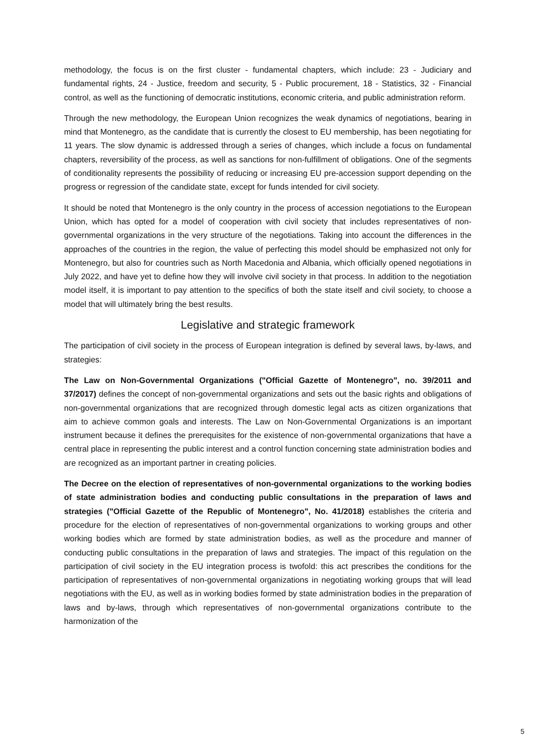methodology, the focus is on the first cluster - fundamental chapters, which include: 23 - Judiciary and fundamental rights, 24 - Justice, freedom and security, 5 - Public procurement, 18 - Statistics, 32 - Financial control, as well as the functioning of democratic institutions, economic criteria, and public administration reform.
Through the new methodology, the European Union recognizes the weak dynamics of negotiations, bearing in mind that Montenegro, as the candidate that is currently the closest to EU membership, has been negotiating for 11 years. The slow dynamic is addressed through a series of changes, which include a focus on fundamental chapters, reversibility of the process, as well as sanctions for non-fulfillment of obligations. One of the segments of conditionality represents the possibility of reducing or increasing EU pre-accession support depending on the progress or regression of the candidate state, except for funds intended for civil society.
It should be noted that Montenegro is the only country in the process of accession negotiations to the European Union, which has opted for a model of cooperation with civil society that includes representatives of non-governmental organizations in the very structure of the negotiations. Taking into account the differences in the approaches of the countries in the region, the value of perfecting this model should be emphasized not only for Montenegro, but also for countries such as North Macedonia and Albania, which officially opened negotiations in July 2022, and have yet to define how they will involve civil society in that process. In addition to the negotiation model itself, it is important to pay attention to the specifics of both the state itself and civil society, to choose a model that will ultimately bring the best results.
Legislative and strategic framework
The participation of civil society in the process of European integration is defined by several laws, by-laws, and strategies:
The Law on Non-Governmental Organizations ("Official Gazette of Montenegro", no. 39/2011 and 37/2017) defines the concept of non-governmental organizations and sets out the basic rights and obligations of non-governmental organizations that are recognized through domestic legal acts as citizen organizations that aim to achieve common goals and interests. The Law on Non-Governmental Organizations is an important instrument because it defines the prerequisites for the existence of non-governmental organizations that have a central place in representing the public interest and a control function concerning state administration bodies and are recognized as an important partner in creating policies.
The Decree on the election of representatives of non-governmental organizations to the working bodies of state administration bodies and conducting public consultations in the preparation of laws and strategies ("Official Gazette of the Republic of Montenegro", No. 41/2018) establishes the criteria and procedure for the election of representatives of non-governmental organizations to working groups and other working bodies which are formed by state administration bodies, as well as the procedure and manner of conducting public consultations in the preparation of laws and strategies. The impact of this regulation on the participation of civil society in the EU integration process is twofold: this act prescribes the conditions for the participation of representatives of non-governmental organizations in negotiating working groups that will lead negotiations with the EU, as well as in working bodies formed by state administration bodies in the preparation of laws and by-laws, through which representatives of non-governmental organizations contribute to the harmonization of the
5